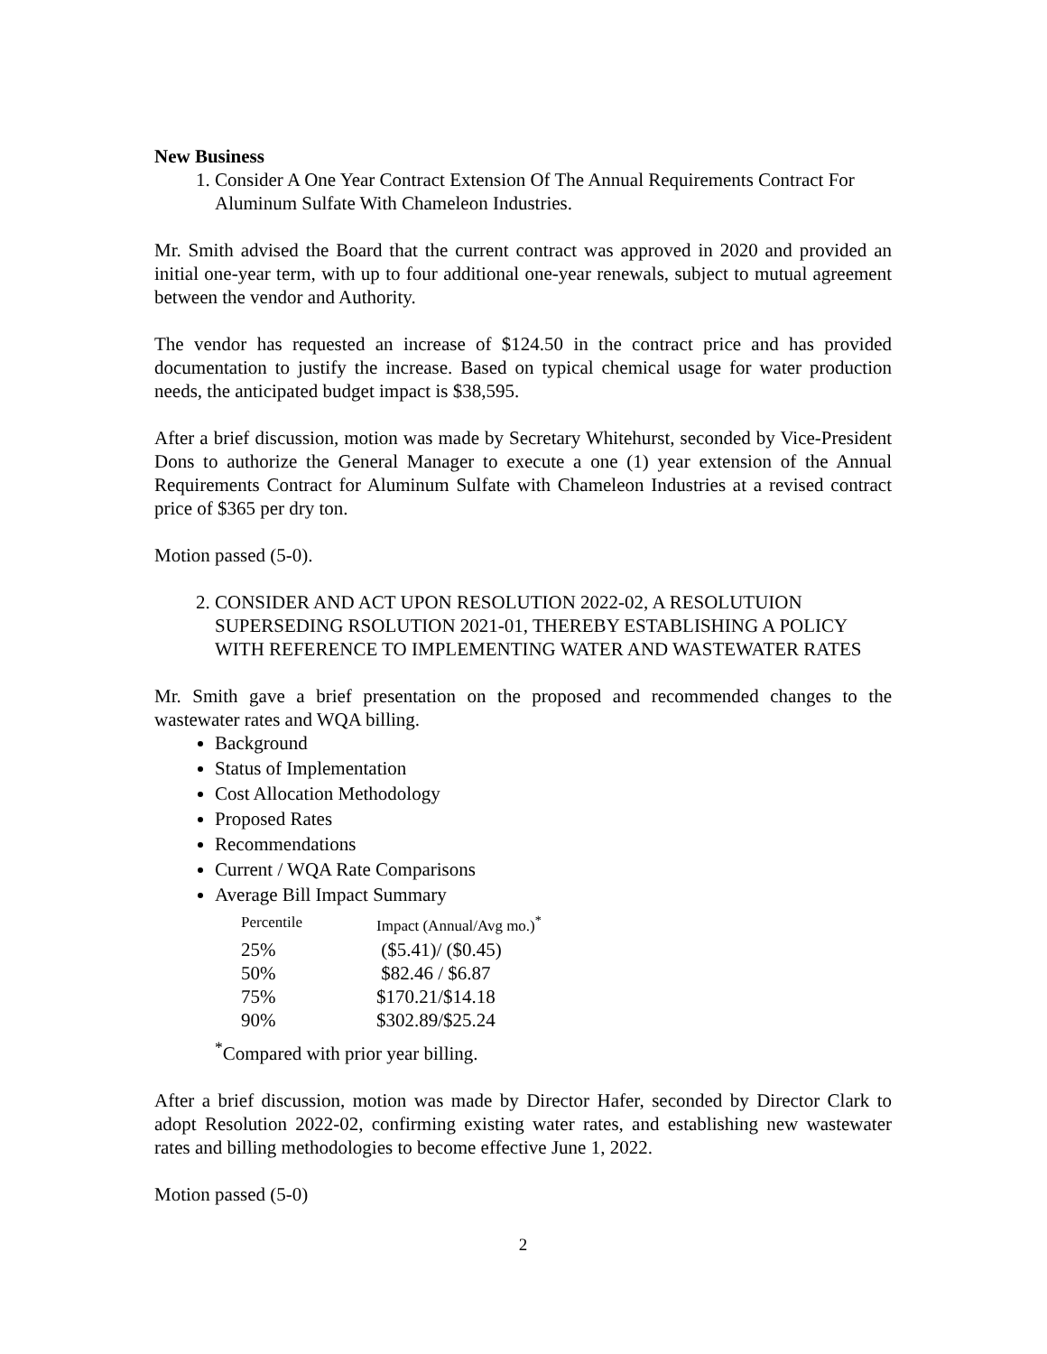New Business
1. Consider A One Year Contract Extension Of The Annual Requirements Contract For Aluminum Sulfate With Chameleon Industries.
Mr. Smith advised the Board that the current contract was approved in 2020 and provided an initial one-year term, with up to four additional one-year renewals, subject to mutual agreement between the vendor and Authority.
The vendor has requested an increase of $124.50 in the contract price and has provided documentation to justify the increase. Based on typical chemical usage for water production needs, the anticipated budget impact is $38,595.
After a brief discussion, motion was made by Secretary Whitehurst, seconded by Vice-President Dons to authorize the General Manager to execute a one (1) year extension of the Annual Requirements Contract for Aluminum Sulfate with Chameleon Industries at a revised contract price of $365 per dry ton.
Motion passed (5-0).
2. CONSIDER AND ACT UPON RESOLUTION 2022-02, A RESOLUTUION SUPERSEDING RSOLUTION 2021-01, THEREBY ESTABLISHING A POLICY WITH REFERENCE TO IMPLEMENTING WATER AND WASTEWATER RATES
Mr. Smith gave a brief presentation on the proposed and recommended changes to the wastewater rates and WQA billing.
Background
Status of Implementation
Cost Allocation Methodology
Proposed Rates
Recommendations
Current / WQA Rate Comparisons
Average Bill Impact Summary
| Percentile | Impact (Annual/Avg mo.)<sup>*</sup> |
| --- | --- |
| 25% | ($5.41)/ ($0.45) |
| 50% | $82.46 / $6.87 |
| 75% | $170.21/$14.18 |
| 90% | $302.89/$25.24 |
<sup>*</sup> Compared with prior year billing.
After a brief discussion, motion was made by Director Hafer, seconded by Director Clark to adopt Resolution 2022-02, confirming existing water rates, and establishing new wastewater rates and billing methodologies to become effective June 1, 2022.
Motion passed (5-0)
2